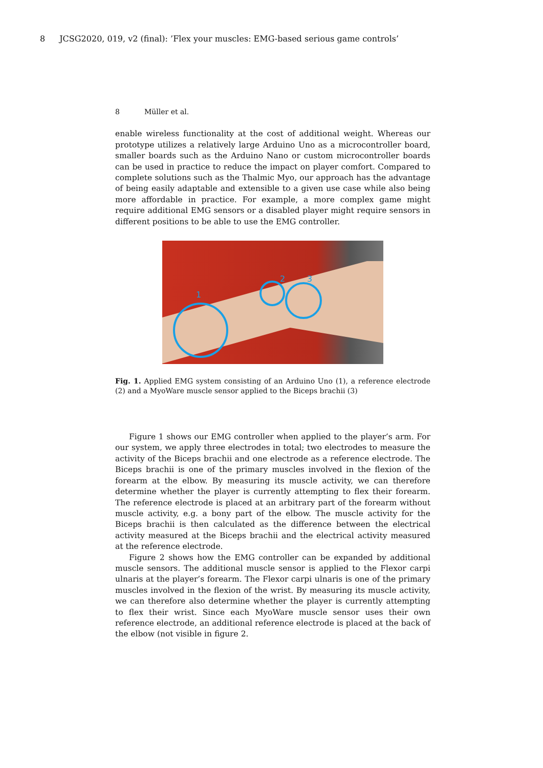8 JCSG2020, 019, v2 (final): ’Flex your muscles: EMG-based serious game controls’
8 Müller et al.
enable wireless functionality at the cost of additional weight. Whereas our prototype utilizes a relatively large Arduino Uno as a microcontroller board, smaller boards such as the Arduino Nano or custom microcontroller boards can be used in practice to reduce the impact on player comfort. Compared to complete solutions such as the Thalmic Myo, our approach has the advantage of being easily adaptable and extensible to a given use case while also being more affordable in practice. For example, a more complex game might require additional EMG sensors or a disabled player might require sensors in different positions to be able to use the EMG controller.
1
2
3
Fig. 1. Applied EMG system consisting of an Arduino Uno (1), a reference electrode (2) and a MyoWare muscle sensor applied to the Biceps brachii (3)
Figure 1 shows our EMG controller when applied to the player’s arm. For our system, we apply three electrodes in total; two electrodes to measure the activity of the Biceps brachii and one electrode as a reference electrode. The Biceps brachii is one of the primary muscles involved in the flexion of the forearm at the elbow. By measuring its muscle activity, we can therefore determine whether the player is currently attempting to flex their forearm. The reference electrode is placed at an arbitrary part of the forearm without muscle activity, e.g. a bony part of the elbow. The muscle activity for the Biceps brachii is then calculated as the difference between the electrical activity measured at the Biceps brachii and the electrical activity measured at the reference electrode.
Figure 2 shows how the EMG controller can be expanded by additional muscle sensors. The additional muscle sensor is applied to the Flexor carpi ulnaris at the player’s forearm. The Flexor carpi ulnaris is one of the primary muscles involved in the flexion of the wrist. By measuring its muscle activity, we can therefore also determine whether the player is currently attempting to flex their wrist. Since each MyoWare muscle sensor uses their own reference electrode, an additional reference electrode is placed at the back of the elbow (not visible in figure 2.